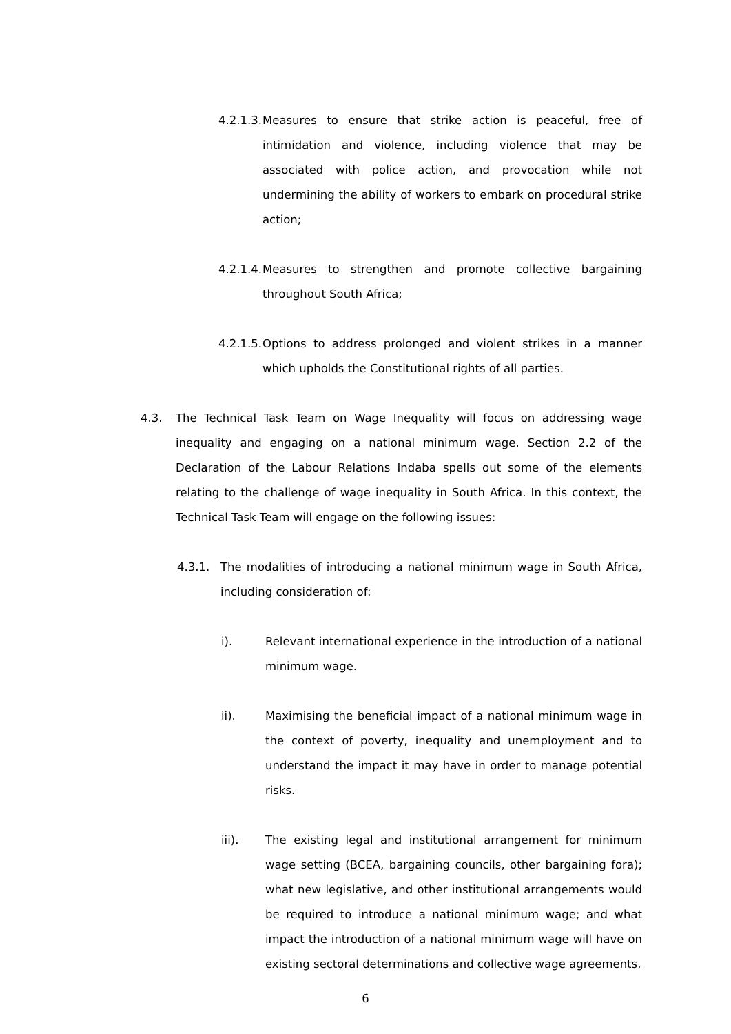4.2.1.3.
Measures to ensure that strike action is peaceful, free of intimidation and violence, including violence that may be associated with police action, and provocation while not undermining the ability of workers to embark on procedural strike action;
4.2.1.4.
Measures to strengthen and promote collective bargaining throughout South Africa;
4.2.1.5.
Options to address prolonged and violent strikes in a manner which upholds the Constitutional rights of all parties.
4.3. The Technical Task Team on Wage Inequality will focus on addressing wage inequality and engaging on a national minimum wage. Section 2.2 of the Declaration of the Labour Relations Indaba spells out some of the elements relating to the challenge of wage inequality in South Africa. In this context, the Technical Task Team will engage on the following issues:
4.3.1. The modalities of introducing a national minimum wage in South Africa, including consideration of:
i). Relevant international experience in the introduction of a national minimum wage.
ii). Maximising the beneficial impact of a national minimum wage in the context of poverty, inequality and unemployment and to understand the impact it may have in order to manage potential risks.
iii). The existing legal and institutional arrangement for minimum wage setting (BCEA, bargaining councils, other bargaining fora); what new legislative, and other institutional arrangements would be required to introduce a national minimum wage; and what impact the introduction of a national minimum wage will have on existing sectoral determinations and collective wage agreements.
6